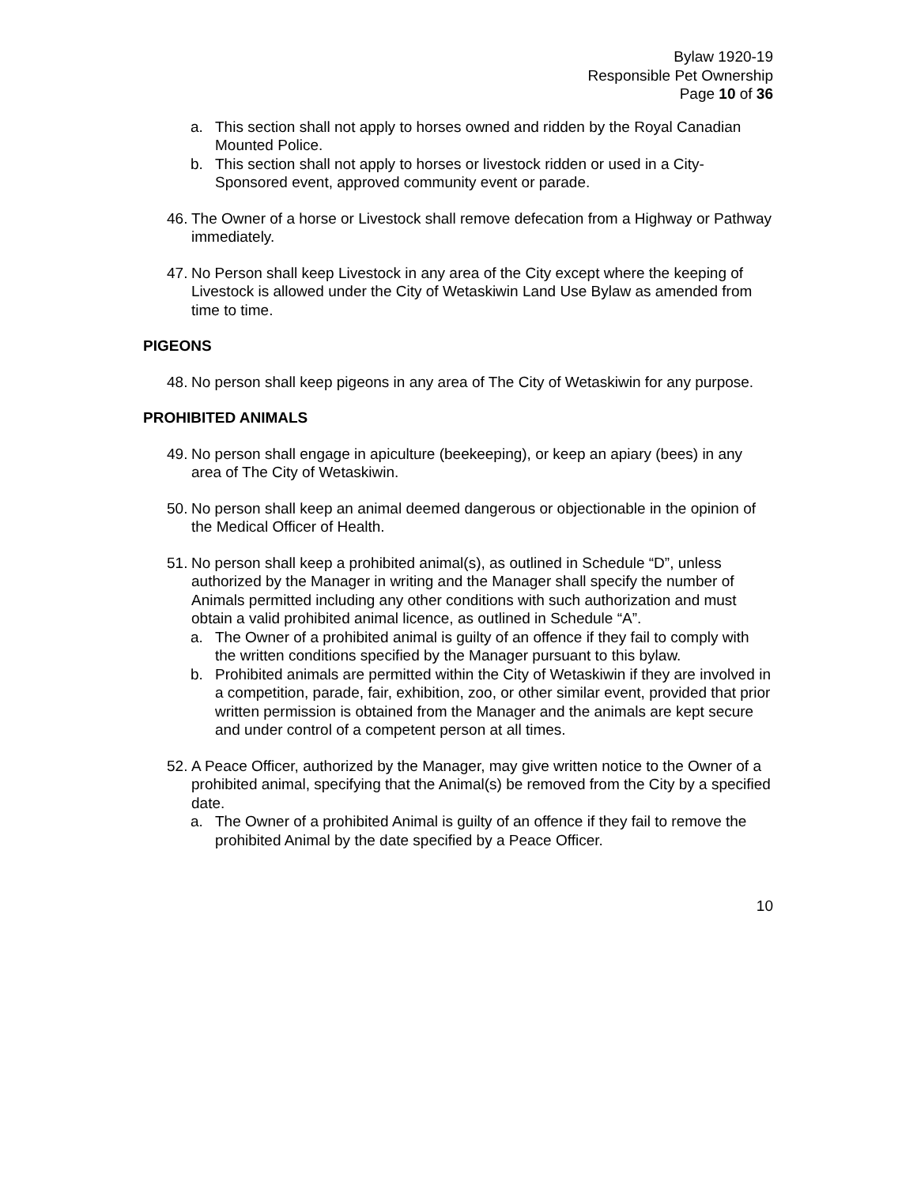Bylaw 1920-19
Responsible Pet Ownership
Page 10 of 36
a. This section shall not apply to horses owned and ridden by the Royal Canadian Mounted Police.
b. This section shall not apply to horses or livestock ridden or used in a City-Sponsored event, approved community event or parade.
46. The Owner of a horse or Livestock shall remove defecation from a Highway or Pathway immediately.
47. No Person shall keep Livestock in any area of the City except where the keeping of Livestock is allowed under the City of Wetaskiwin Land Use Bylaw as amended from time to time.
PIGEONS
48. No person shall keep pigeons in any area of The City of Wetaskiwin for any purpose.
PROHIBITED ANIMALS
49. No person shall engage in apiculture (beekeeping), or keep an apiary (bees) in any area of The City of Wetaskiwin.
50. No person shall keep an animal deemed dangerous or objectionable in the opinion of the Medical Officer of Health.
51. No person shall keep a prohibited animal(s), as outlined in Schedule “D”, unless authorized by the Manager in writing and the Manager shall specify the number of Animals permitted including any other conditions with such authorization and must obtain a valid prohibited animal licence, as outlined in Schedule “A”.
a. The Owner of a prohibited animal is guilty of an offence if they fail to comply with the written conditions specified by the Manager pursuant to this bylaw.
b. Prohibited animals are permitted within the City of Wetaskiwin if they are involved in a competition, parade, fair, exhibition, zoo, or other similar event, provided that prior written permission is obtained from the Manager and the animals are kept secure and under control of a competent person at all times.
52. A Peace Officer, authorized by the Manager, may give written notice to the Owner of a prohibited animal, specifying that the Animal(s) be removed from the City by a specified date.
a. The Owner of a prohibited Animal is guilty of an offence if they fail to remove the prohibited Animal by the date specified by a Peace Officer.
10